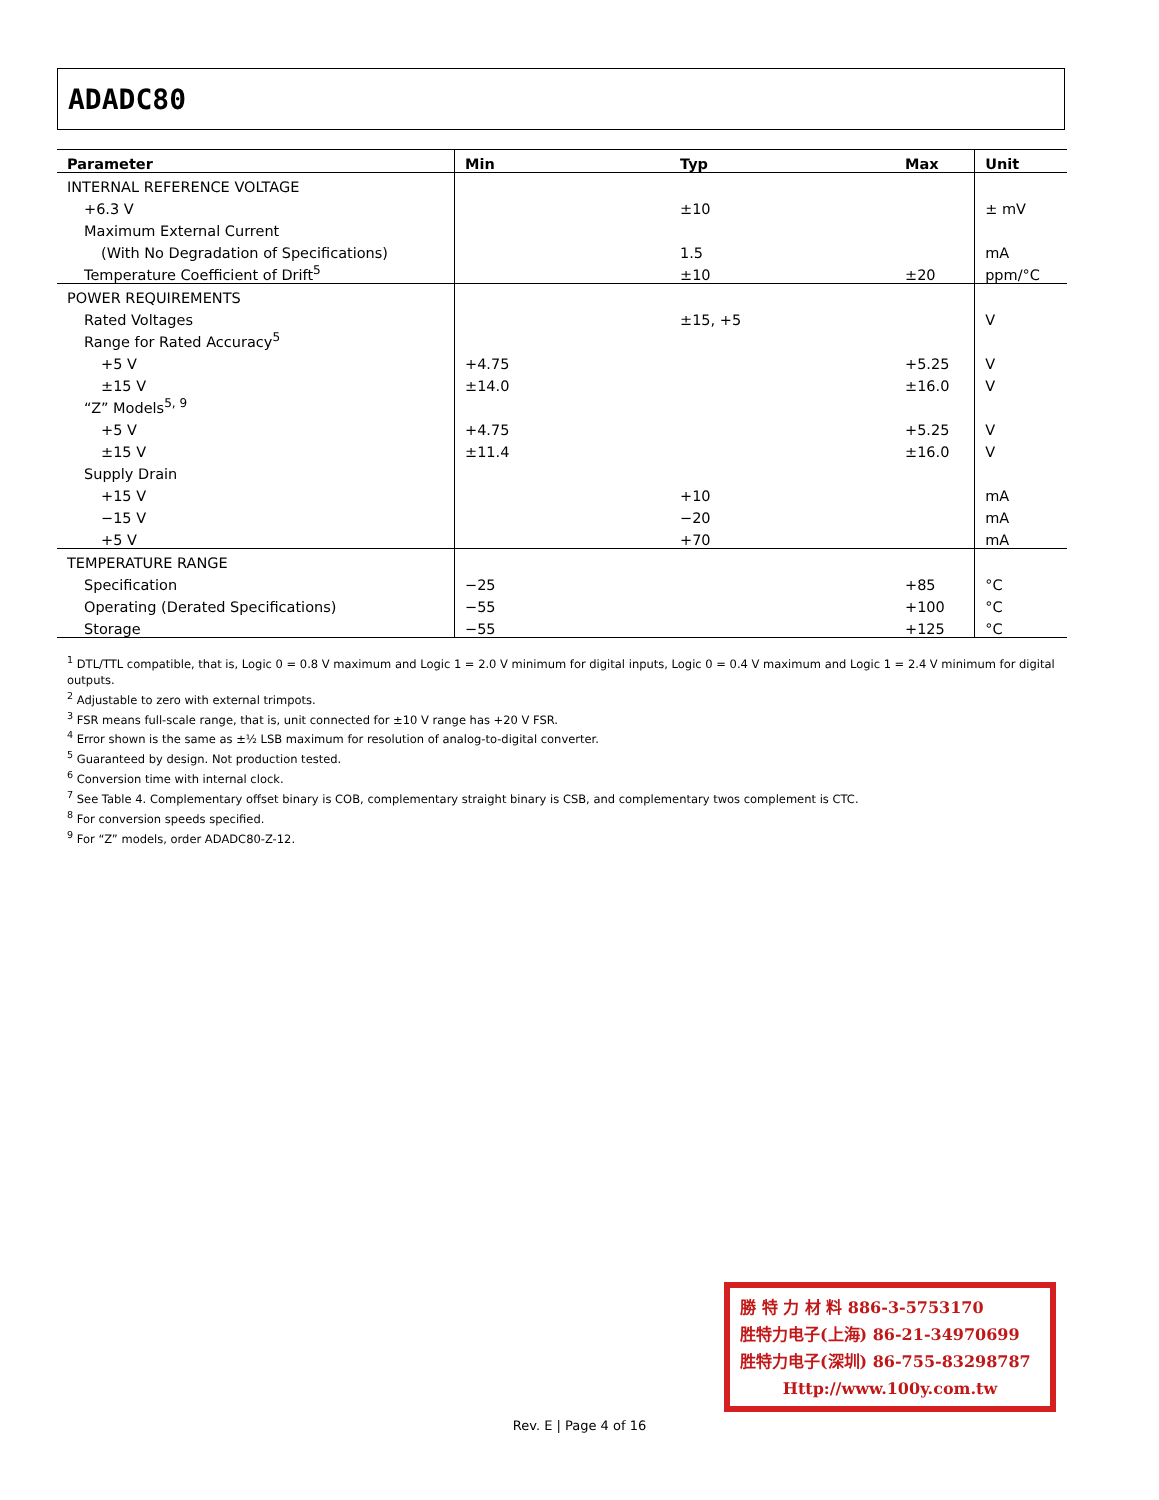ADADC80
| Parameter | Min | Typ | Max | Unit |
| --- | --- | --- | --- | --- |
| INTERNAL REFERENCE VOLTAGE | | | | |
| +6.3 V | | ±10 | | ± mV |
| Maximum External Current | | | | |
| (With No Degradation of Specifications) | | 1.5 | | mA |
| Temperature Coefficient of Drift<sup>5</sup> | | ±10 | ±20 | ppm/°C |
| POWER REQUIREMENTS | | | | |
| Rated Voltages | | ±15, +5 | | V |
| Range for Rated Accuracy<sup>5</sup> | | | | |
| +5 V | +4.75 | | +5.25 | V |
| ±15 V | ±14.0 | | ±16.0 | V |
| “Z” Models<sup>5, 9</sup> | | | | |
| +5 V | +4.75 | | +5.25 | V |
| ±15 V | ±11.4 | | ±16.0 | V |
| Supply Drain | | | | |
| +15 V | | +10 | | mA |
| −15 V | | −20 | | mA |
| +5 V | | +70 | | mA |
| TEMPERATURE RANGE | | | | |
| Specification | −25 | | +85 | °C |
| Operating (Derated Specifications) | −55 | | +100 | °C |
| Storage | −55 | | +125 | °C |
<sup>1</sup> DTL/TTL compatible, that is, Logic 0 = 0.8 V maximum and Logic 1 = 2.0 V minimum for digital inputs, Logic 0 = 0.4 V maximum and Logic 1 = 2.4 V minimum for digital outputs.
<sup>2</sup> Adjustable to zero with external trimpots.
<sup>3</sup> FSR means full-scale range, that is, unit connected for ±10 V range has +20 V FSR.
<sup>4</sup> Error shown is the same as ±½ LSB maximum for resolution of analog-to-digital converter.
<sup>5</sup> Guaranteed by design. Not production tested.
<sup>6</sup> Conversion time with internal clock.
<sup>7</sup> See Table 4. Complementary offset binary is COB, complementary straight binary is CSB, and complementary twos complement is CTC.
<sup>8</sup> For conversion speeds specified.
<sup>9</sup> For “Z” models, order ADADC80-Z-12.
勝 特 力 材 料 886-3-5753170
胜特力电子(上海) 86-21-34970699
胜特力电子(深圳) 86-755-83298787
Http://www.100y.com.tw
Rev. E | Page 4 of 16